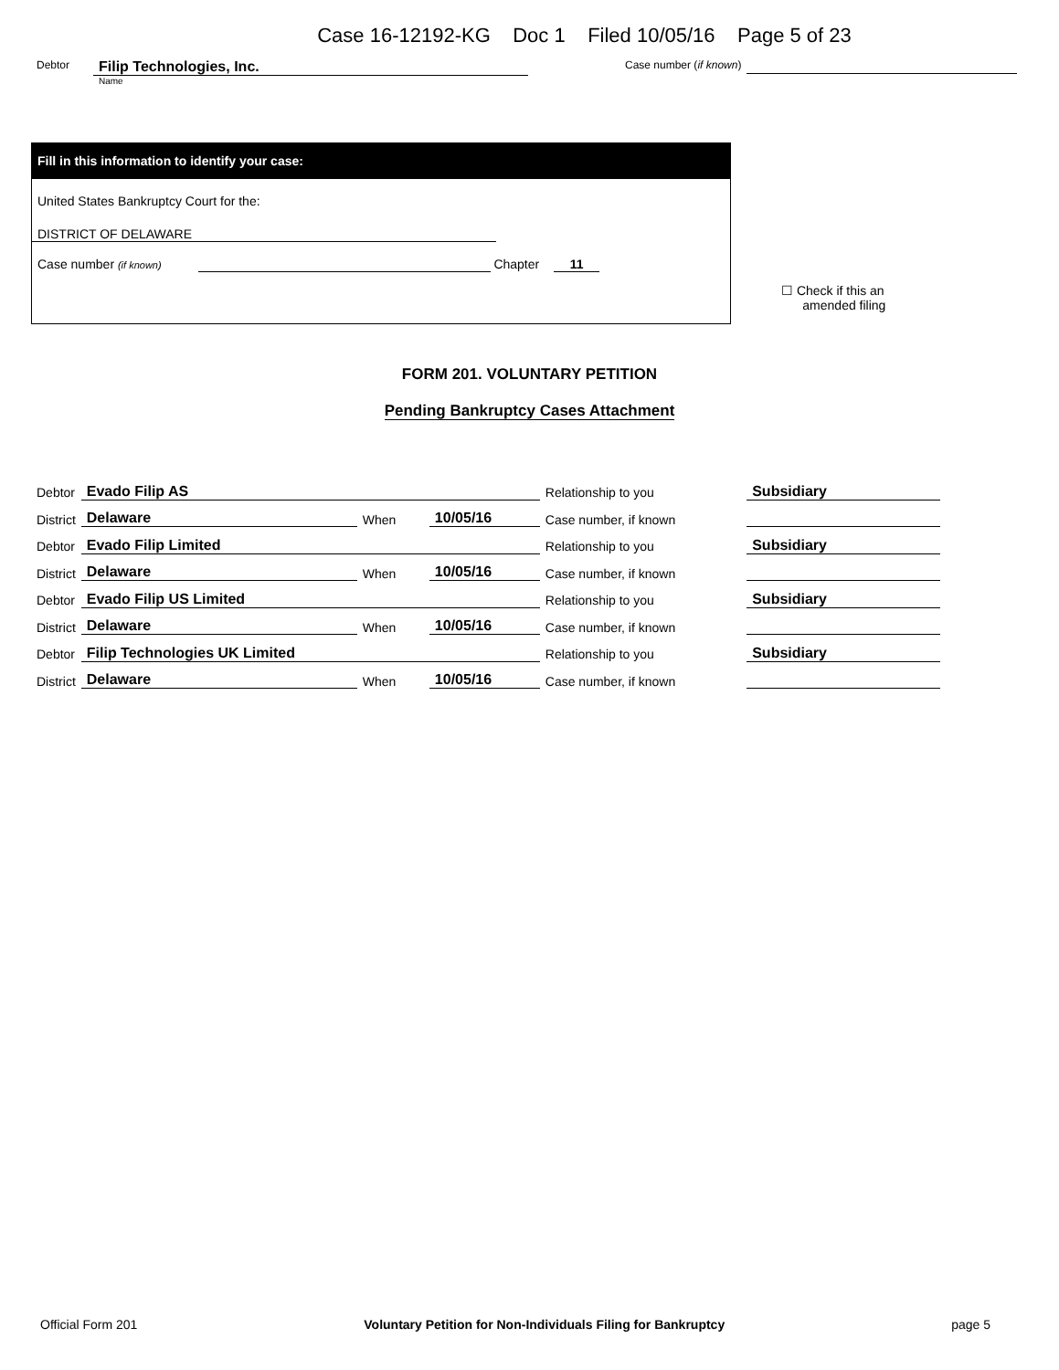Case 16-12192-KG Doc 1 Filed 10/05/16 Page 5 of 23
Debtor
Filip Technologies, Inc.
Name
Case number (if known)
Fill in this information to identify your case:
United States Bankruptcy Court for the:
DISTRICT OF DELAWARE
Case number (if known) Chapter 11
☐ Check if this an
amended filing
FORM 201. VOLUNTARY PETITION
Pending Bankruptcy Cases Attachment
| Debtor | Evado Filip AS | | | Relationship to you | | Subsidiary |
| District | Delaware | When | 10/05/16 | Case number, if known | | |
| Debtor | Evado Filip Limited | | | Relationship to you | | Subsidiary |
| District | Delaware | When | 10/05/16 | Case number, if known | | |
| Debtor | Evado Filip US Limited | | | Relationship to you | | Subsidiary |
| District | Delaware | When | 10/05/16 | Case number, if known | | |
| Debtor | Filip Technologies UK Limited | | | Relationship to you | | Subsidiary |
| District | Delaware | When | 10/05/16 | Case number, if known | | |
Official Form 201 Voluntary Petition for Non-Individuals Filing for Bankruptcy page 5